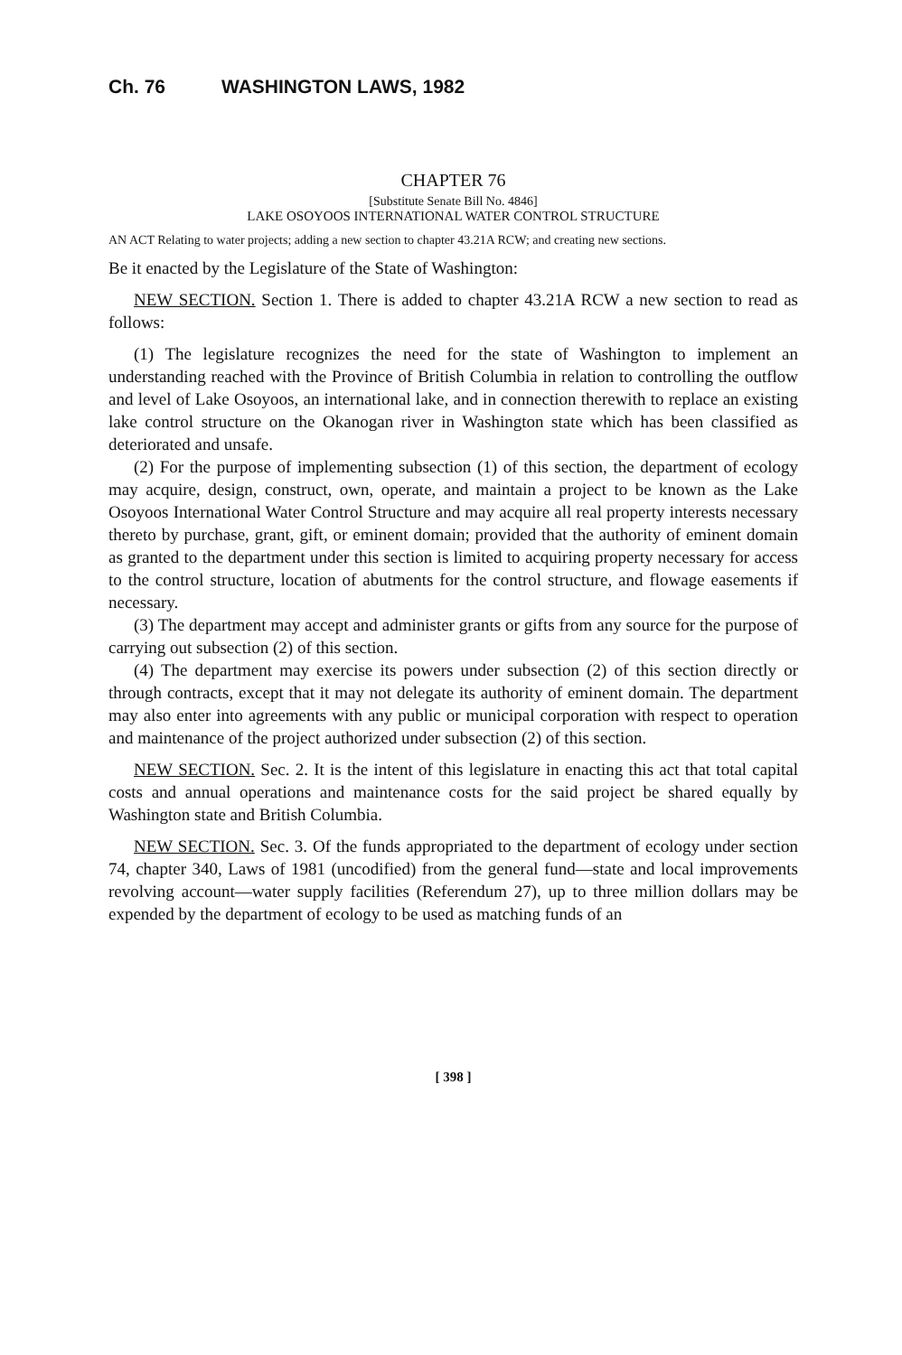Ch. 76 WASHINGTON LAWS, 1982
CHAPTER 76
[Substitute Senate Bill No. 4846]
LAKE OSOYOOS INTERNATIONAL WATER CONTROL STRUCTURE
AN ACT Relating to water projects; adding a new section to chapter 43.21A RCW; and creating new sections.
Be it enacted by the Legislature of the State of Washington:
NEW SECTION. Section 1. There is added to chapter 43.21A RCW a new section to read as follows:
(1) The legislature recognizes the need for the state of Washington to implement an understanding reached with the Province of British Columbia in relation to controlling the outflow and level of Lake Osoyoos, an international lake, and in connection therewith to replace an existing lake control structure on the Okanogan river in Washington state which has been classified as deteriorated and unsafe.
(2) For the purpose of implementing subsection (1) of this section, the department of ecology may acquire, design, construct, own, operate, and maintain a project to be known as the Lake Osoyoos International Water Control Structure and may acquire all real property interests necessary thereto by purchase, grant, gift, or eminent domain; provided that the authority of eminent domain as granted to the department under this section is limited to acquiring property necessary for access to the control structure, location of abutments for the control structure, and flowage easements if necessary.
(3) The department may accept and administer grants or gifts from any source for the purpose of carrying out subsection (2) of this section.
(4) The department may exercise its powers under subsection (2) of this section directly or through contracts, except that it may not delegate its authority of eminent domain. The department may also enter into agreements with any public or municipal corporation with respect to operation and maintenance of the project authorized under subsection (2) of this section.
NEW SECTION. Sec. 2. It is the intent of this legislature in enacting this act that total capital costs and annual operations and maintenance costs for the said project be shared equally by Washington state and British Columbia.
NEW SECTION. Sec. 3. Of the funds appropriated to the department of ecology under section 74, chapter 340, Laws of 1981 (uncodified) from the general fund—state and local improvements revolving account—water supply facilities (Referendum 27), up to three million dollars may be expended by the department of ecology to be used as matching funds of an
[ 398 ]